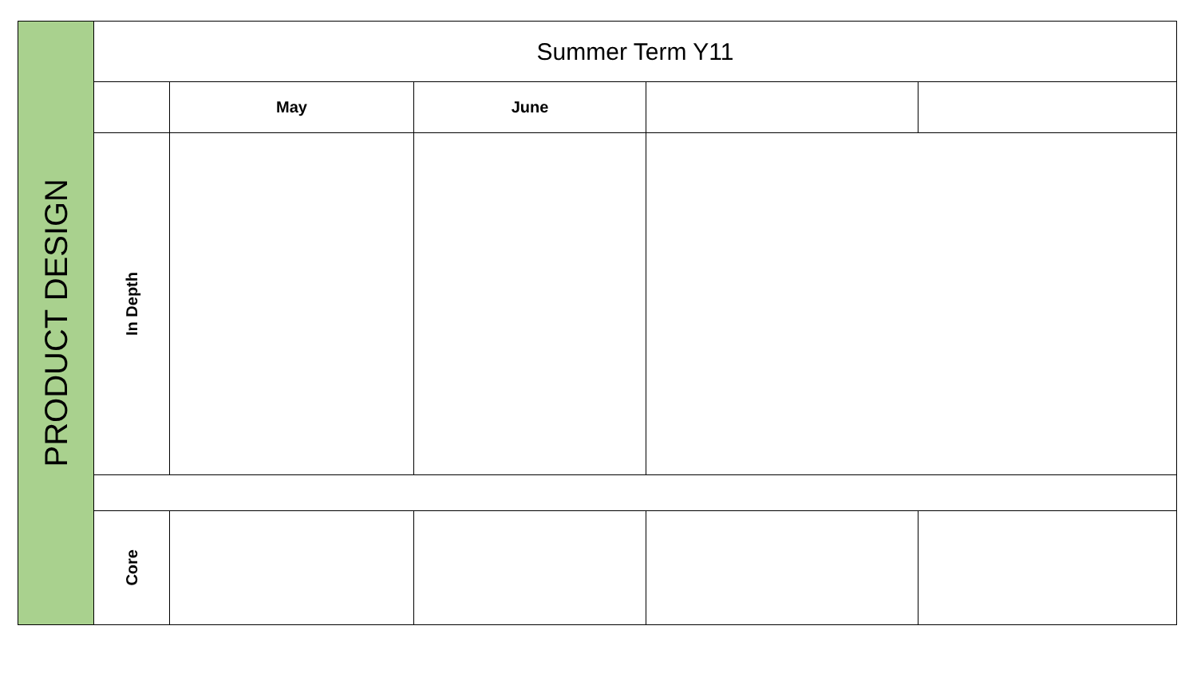| PRODUCT DESIGN | Summer Term Y11 | | | | |
| | | May | June | | |
| | In Depth | | | | |
| | Core | | | | |